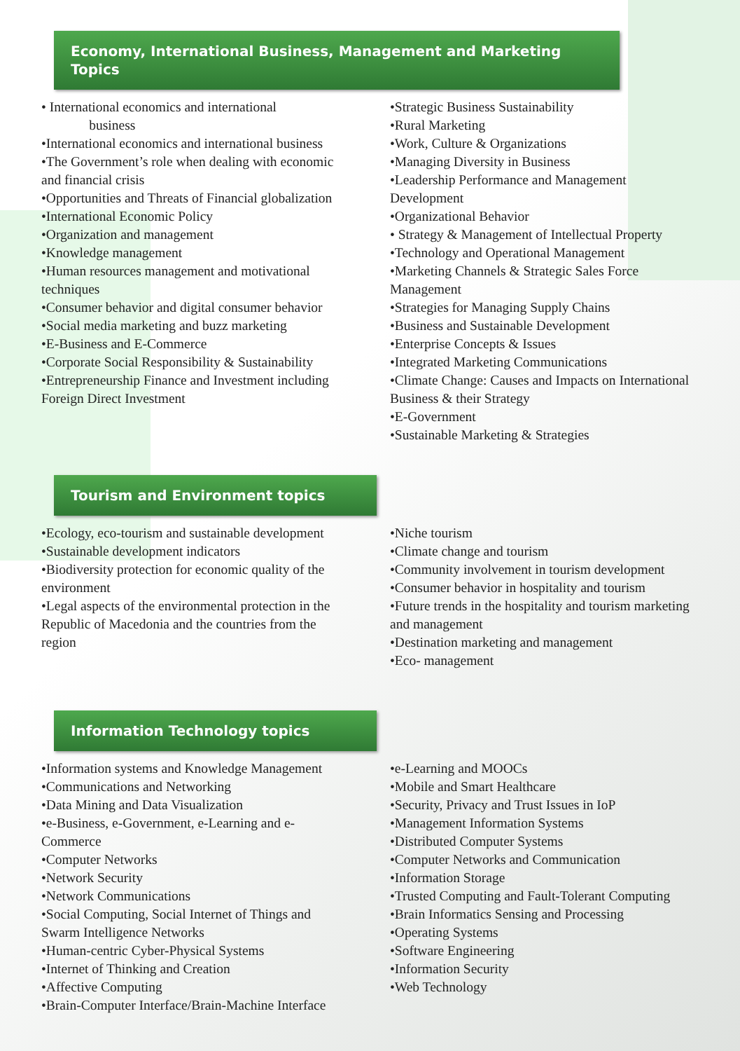Economy, International Business, Management and Marketing Topics
• International economics and international
business
•International economics and international business
•The Government’s role when dealing with economic and financial crisis
•Opportunities and Threats of Financial globalization
•International Economic Policy
•Organization and management
•Knowledge management
•Human resources management and motivational techniques
•Consumer behavior and digital consumer behavior
•Social media marketing and buzz marketing
•E-Business and E-Commerce
•Corporate Social Responsibility & Sustainability
•Entrepreneurship Finance and Investment including Foreign Direct Investment
•Strategic Business Sustainability
•Rural Marketing
•Work, Culture & Organizations
•Managing Diversity in Business
•Leadership Performance and Management Development
•Organizational Behavior
• Strategy & Management of Intellectual Property
•Technology and Operational Management
•Marketing Channels & Strategic Sales Force Management
•Strategies for Managing Supply Chains
•Business and Sustainable Development
•Enterprise Concepts & Issues
•Integrated Marketing Communications
•Climate Change: Causes and Impacts on International Business & their Strategy
•E-Government
•Sustainable Marketing & Strategies
Tourism and Environment topics
•Ecology, eco-tourism and sustainable development
•Sustainable development indicators
•Biodiversity protection for economic quality of the environment
•Legal aspects of the environmental protection in the Republic of Macedonia and the countries from the region
•Niche tourism
•Climate change and tourism
•Community involvement in tourism development
•Consumer behavior in hospitality and tourism
•Future trends in the hospitality and tourism marketing and management
•Destination marketing and management
•Eco- management
Information Technology topics
•Information systems and Knowledge Management
•Communications and Networking
•Data Mining and Data Visualization
•e-Business, e-Government, e-Learning and e-Commerce
•Computer Networks
•Network Security
•Network Communications
•Social Computing, Social Internet of Things and Swarm Intelligence Networks
•Human-centric Cyber-Physical Systems
•Internet of Thinking and Creation
•Affective Computing
•Brain-Computer Interface/Brain-Machine Interface
•e-Learning and MOOCs
•Mobile and Smart Healthcare
•Security, Privacy and Trust Issues in IoP
•Management Information Systems
•Distributed Computer Systems
•Computer Networks and Communication
•Information Storage
•Trusted Computing and Fault-Tolerant Computing
•Brain Informatics Sensing and Processing
•Operating Systems
•Software Engineering
•Information Security
•Web Technology